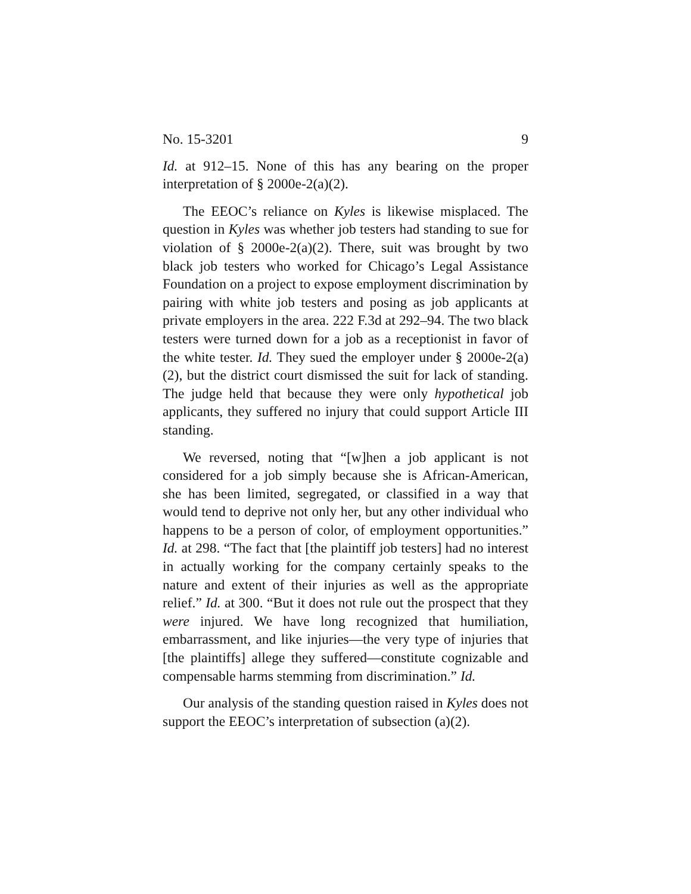No. 15-3201 9
Id. at 912–15. None of this has any bearing on the proper interpretation of § 2000e-2(a)(2).
The EEOC’s reliance on Kyles is likewise misplaced. The question in Kyles was whether job testers had standing to sue for violation of § 2000e-2(a)(2). There, suit was brought by two black job testers who worked for Chicago’s Legal Assistance Foundation on a project to expose employment discrimination by pairing with white job testers and posing as job applicants at private employers in the area. 222 F.3d at 292–94. The two black testers were turned down for a job as a receptionist in favor of the white tester. Id. They sued the employer under § 2000e-2(a)(2), but the district court dismissed the suit for lack of standing. The judge held that because they were only hypothetical job applicants, they suffered no injury that could support Article III standing.
We reversed, noting that “[w]hen a job applicant is not considered for a job simply because she is African-American, she has been limited, segregated, or classified in a way that would tend to deprive not only her, but any other individual who happens to be a person of color, of employment opportunities.” Id. at 298. “The fact that [the plaintiff job testers] had no interest in actually working for the company certainly speaks to the nature and extent of their injuries as well as the appropriate relief.” Id. at 300. “But it does not rule out the prospect that they were injured. We have long recognized that humiliation, embarrassment, and like injuries—the very type of injuries that [the plaintiffs] allege they suffered—constitute cognizable and compensable harms stemming from discrimination.” Id.
Our analysis of the standing question raised in Kyles does not support the EEOC’s interpretation of subsection (a)(2).